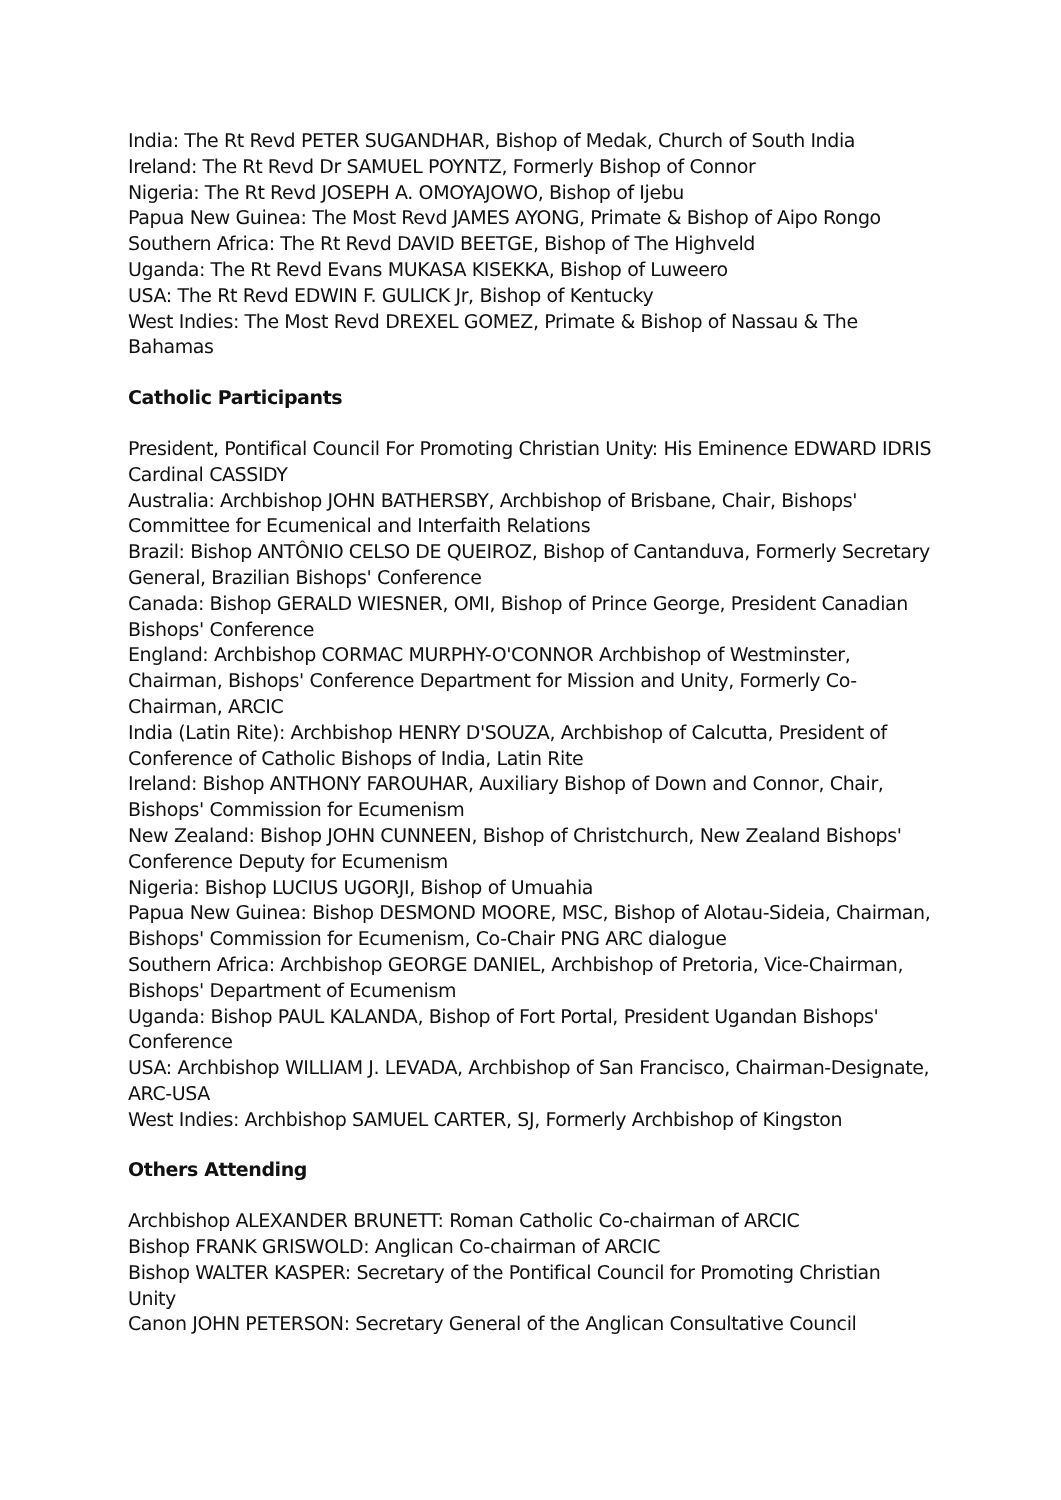India: The Rt Revd PETER SUGANDHAR, Bishop of Medak, Church of South India
Ireland: The Rt Revd Dr SAMUEL POYNTZ, Formerly Bishop of Connor
Nigeria: The Rt Revd JOSEPH A. OMOYAJOWO, Bishop of Ijebu
Papua New Guinea: The Most Revd JAMES AYONG, Primate & Bishop of Aipo Rongo
Southern Africa: The Rt Revd DAVID BEETGE, Bishop of The Highveld
Uganda: The Rt Revd Evans MUKASA KISEKKA, Bishop of Luweero
USA: The Rt Revd EDWIN F. GULICK Jr, Bishop of Kentucky
West Indies: The Most Revd DREXEL GOMEZ, Primate & Bishop of Nassau & The Bahamas
Catholic Participants
President, Pontifical Council For Promoting Christian Unity: His Eminence EDWARD IDRIS Cardinal CASSIDY
Australia: Archbishop JOHN BATHERSBY, Archbishop of Brisbane, Chair, Bishops' Committee for Ecumenical and Interfaith Relations
Brazil: Bishop ANTÔNIO CELSO DE QUEIROZ, Bishop of Cantanduva, Formerly Secretary General, Brazilian Bishops' Conference
Canada: Bishop GERALD WIESNER, OMI, Bishop of Prince George, President Canadian Bishops' Conference
England: Archbishop CORMAC MURPHY-O'CONNOR Archbishop of Westminster, Chairman, Bishops' Conference Department for Mission and Unity, Formerly Co-Chairman, ARCIC
India (Latin Rite): Archbishop HENRY D'SOUZA, Archbishop of Calcutta, President of Conference of Catholic Bishops of India, Latin Rite
Ireland: Bishop ANTHONY FAROUHAR, Auxiliary Bishop of Down and Connor, Chair, Bishops' Commission for Ecumenism
New Zealand: Bishop JOHN CUNNEEN, Bishop of Christchurch, New Zealand Bishops' Conference Deputy for Ecumenism
Nigeria: Bishop LUCIUS UGORJI, Bishop of Umuahia
Papua New Guinea: Bishop DESMOND MOORE, MSC, Bishop of Alotau-Sideia, Chairman, Bishops' Commission for Ecumenism, Co-Chair PNG ARC dialogue
Southern Africa: Archbishop GEORGE DANIEL, Archbishop of Pretoria, Vice-Chairman, Bishops' Department of Ecumenism
Uganda: Bishop PAUL KALANDA, Bishop of Fort Portal, President Ugandan Bishops' Conference
USA: Archbishop WILLIAM J. LEVADA, Archbishop of San Francisco, Chairman-Designate, ARC-USA
West Indies: Archbishop SAMUEL CARTER, SJ, Formerly Archbishop of Kingston
Others Attending
Archbishop ALEXANDER BRUNETT: Roman Catholic Co-chairman of ARCIC
Bishop FRANK GRISWOLD: Anglican Co-chairman of ARCIC
Bishop WALTER KASPER: Secretary of the Pontifical Council for Promoting Christian Unity
Canon JOHN PETERSON: Secretary General of the Anglican Consultative Council